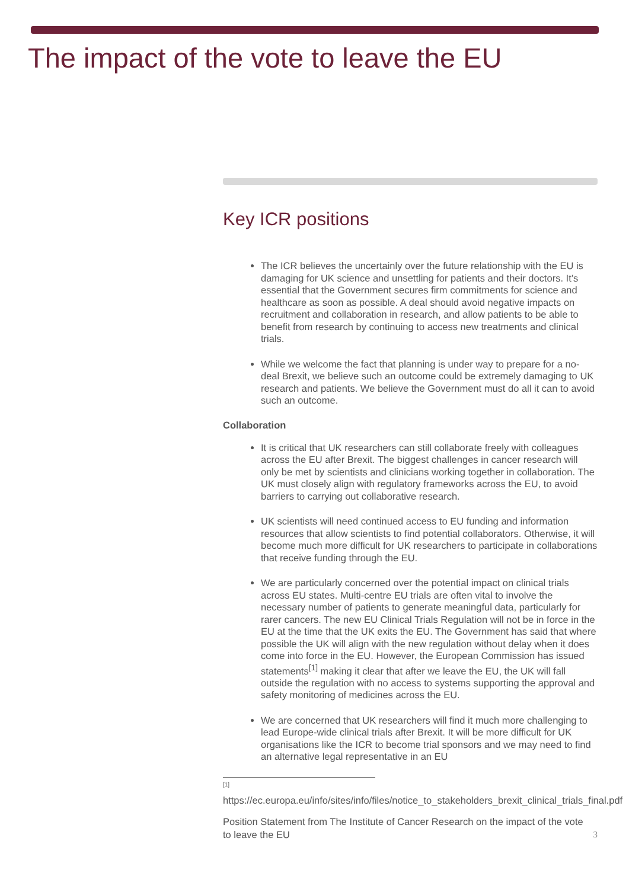The impact of the vote to leave the EU
Key ICR positions
The ICR believes the uncertainly over the future relationship with the EU is damaging for UK science and unsettling for patients and their doctors. It’s essential that the Government secures firm commitments for science and healthcare as soon as possible. A deal should avoid negative impacts on recruitment and collaboration in research, and allow patients to be able to benefit from research by continuing to access new treatments and clinical trials.
While we welcome the fact that planning is under way to prepare for a no-deal Brexit, we believe such an outcome could be extremely damaging to UK research and patients. We believe the Government must do all it can to avoid such an outcome.
Collaboration
It is critical that UK researchers can still collaborate freely with colleagues across the EU after Brexit. The biggest challenges in cancer research will only be met by scientists and clinicians working together in collaboration. The UK must closely align with regulatory frameworks across the EU, to avoid barriers to carrying out collaborative research.
UK scientists will need continued access to EU funding and information resources that allow scientists to find potential collaborators. Otherwise, it will become much more difficult for UK researchers to participate in collaborations that receive funding through the EU.
We are particularly concerned over the potential impact on clinical trials across EU states. Multi-centre EU trials are often vital to involve the necessary number of patients to generate meaningful data, particularly for rarer cancers. The new EU Clinical Trials Regulation will not be in force in the EU at the time that the UK exits the EU. The Government has said that where possible the UK will align with the new regulation without delay when it does come into force in the EU. However, the European Commission has issued statements<sup>[1]</sup> making it clear that after we leave the EU, the UK will fall outside the regulation with no access to systems supporting the approval and safety monitoring of medicines across the EU.
We are concerned that UK researchers will find it much more challenging to lead Europe-wide clinical trials after Brexit. It will be more difficult for UK organisations like the ICR to become trial sponsors and we may need to find an alternative legal representative in an EU
[1]
https://ec.europa.eu/info/sites/info/files/notice_to_stakeholders_brexit_clinical_trials_final.pdf
Position Statement from The Institute of Cancer Research on the impact of the vote to leave the EU 3